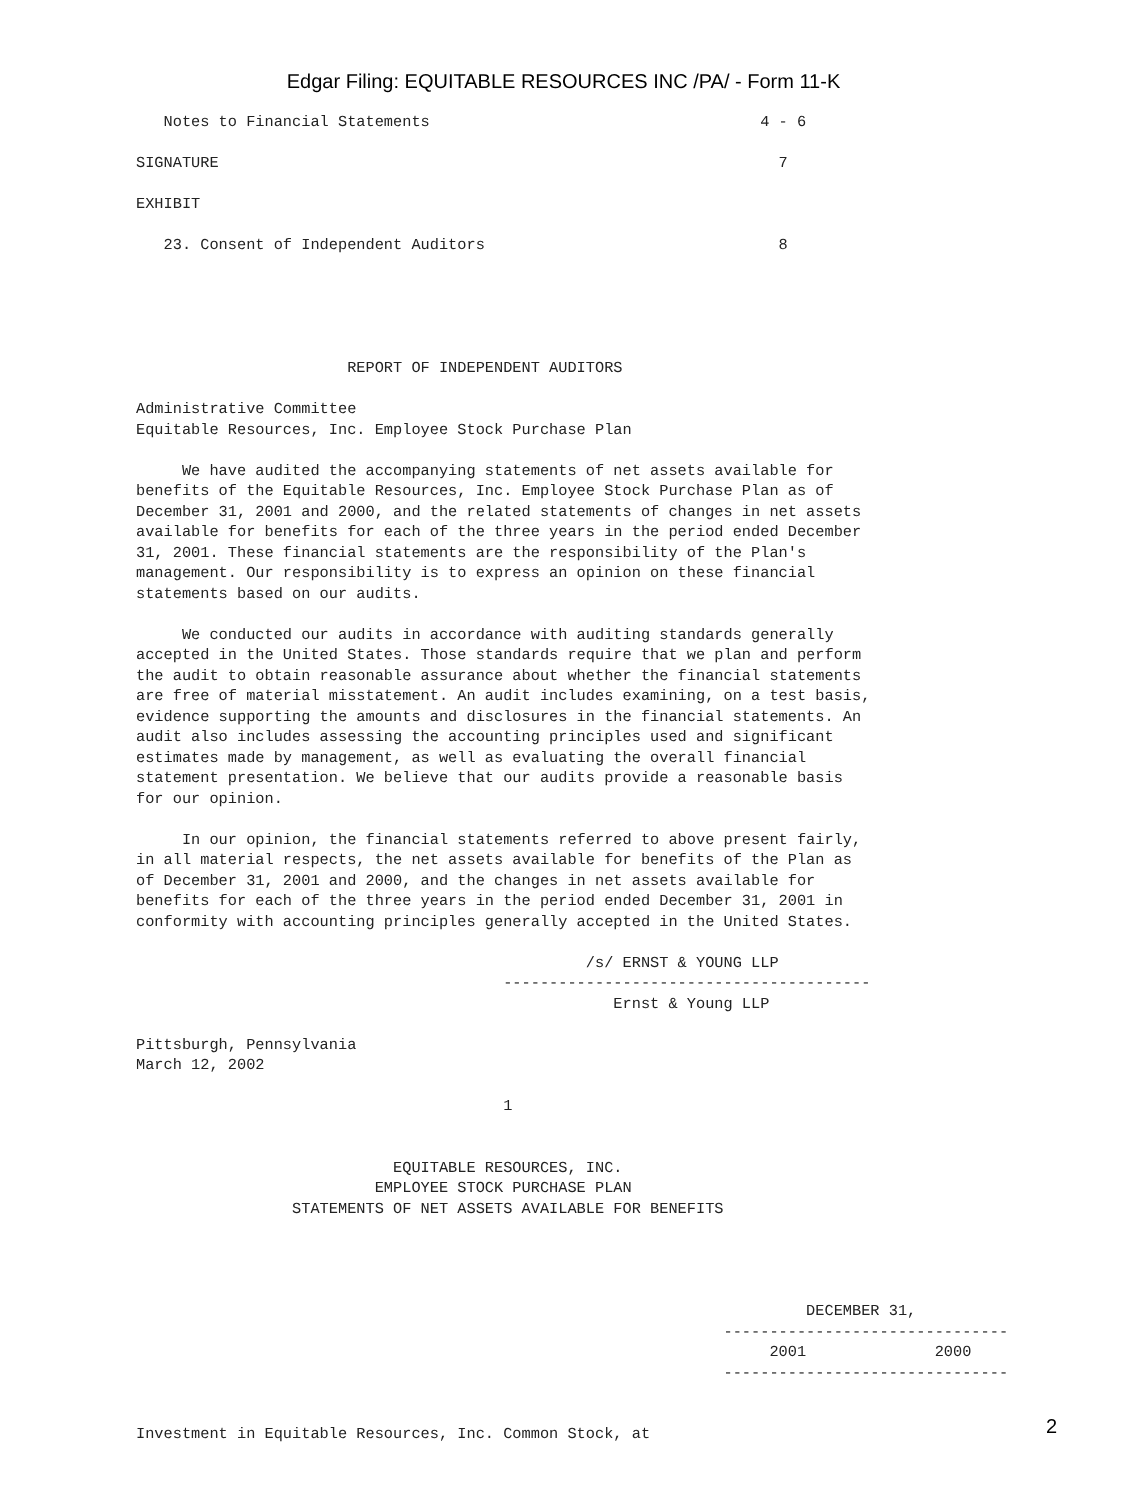Edgar Filing: EQUITABLE RESOURCES INC /PA/ - Form 11-K
   Notes to Financial Statements                                    4 - 6

SIGNATURE                                                             7

EXHIBIT

   23. Consent of Independent Auditors                                8





                       REPORT OF INDEPENDENT AUDITORS

Administrative Committee
Equitable Resources, Inc. Employee Stock Purchase Plan

     We have audited the accompanying statements of net assets available for
benefits of the Equitable Resources, Inc. Employee Stock Purchase Plan as of
December 31, 2001 and 2000, and the related statements of changes in net assets
available for benefits for each of the three years in the period ended December
31, 2001. These financial statements are the responsibility of the Plan's
management. Our responsibility is to express an opinion on these financial
statements based on our audits.

     We conducted our audits in accordance with auditing standards generally
accepted in the United States. Those standards require that we plan and perform
the audit to obtain reasonable assurance about whether the financial statements
are free of material misstatement. An audit includes examining, on a test basis,
evidence supporting the amounts and disclosures in the financial statements. An
audit also includes assessing the accounting principles used and significant
estimates made by management, as well as evaluating the overall financial
statement presentation. We believe that our audits provide a reasonable basis
for our opinion.

     In our opinion, the financial statements referred to above present fairly,
in all material respects, the net assets available for benefits of the Plan as
of December 31, 2001 and 2000, and the changes in net assets available for
benefits for each of the three years in the period ended December 31, 2001 in
conformity with accounting principles generally accepted in the United States.

                                                 /s/ ERNST & YOUNG LLP
                                        ----------------------------------------
                                                    Ernst & Young LLP

Pittsburgh, Pennsylvania
March 12, 2002

                                        1


                            EQUITABLE RESOURCES, INC.
                          EMPLOYEE STOCK PURCHASE PLAN
                 STATEMENTS OF NET ASSETS AVAILABLE FOR BENEFITS




                                                                         DECEMBER 31,
                                                                -------------------------------
                                                                     2001              2000
                                                                -------------------------------


Investment in Equitable Resources, Inc. Common Stock, at
2